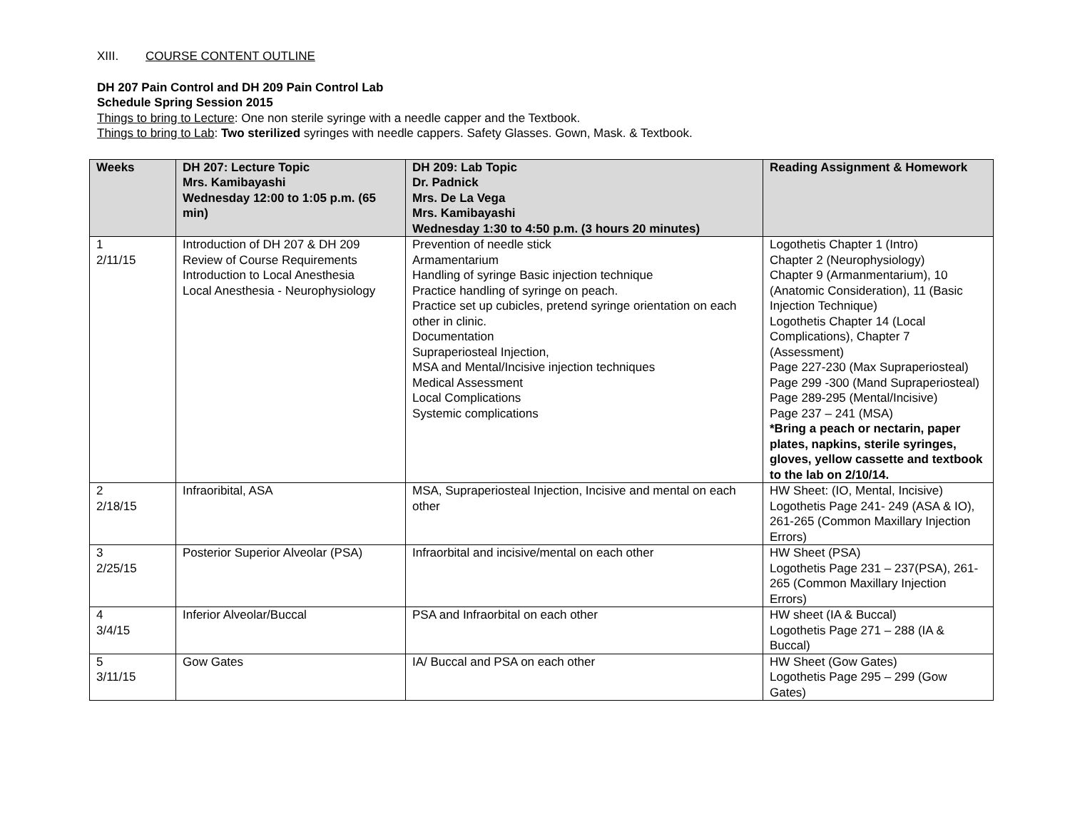XIII. COURSE CONTENT OUTLINE
DH 207 Pain Control and DH 209 Pain Control Lab
Schedule Spring Session 2015
Things to bring to Lecture: One non sterile syringe with a needle capper and the Textbook.
Things to bring to Lab: Two sterilized syringes with needle cappers. Safety Glasses. Gown, Mask. & Textbook.
| Weeks | DH 207: Lecture Topic Mrs. Kamibayashi Wednesday 12:00 to 1:05 p.m. (65 min) | DH 209: Lab Topic Dr. Padnick Mrs. De La Vega Mrs. Kamibayashi Wednesday 1:30 to 4:50 p.m. (3 hours 20 minutes) | Reading Assignment & Homework |
| --- | --- | --- | --- |
| 1 2/11/15 | Introduction of DH 207 & DH 209 Review of Course Requirements Introduction to Local Anesthesia Local Anesthesia - Neurophysiology | Prevention of needle stick Armamentarium Handling of syringe Basic injection technique Practice handling of syringe on peach. Practice set up cubicles, pretend syringe orientation on each other in clinic. Documentation Supraperiosteal Injection, MSA and Mental/Incisive injection techniques Medical Assessment Local Complications Systemic complications | Logothetis Chapter 1 (Intro) Chapter 2 (Neurophysiology) Chapter 9 (Armanmentarium), 10 (Anatomic Consideration), 11 (Basic Injection Technique) Logothetis Chapter 14 (Local Complications), Chapter 7 (Assessment) Page 227-230 (Max Supraperiosteal) Page 299 -300 (Mand Supraperiosteal) Page 289-295 (Mental/Incisive) Page 237 – 241 (MSA) *Bring a peach or nectarin, paper plates, napkins, sterile syringes, gloves, yellow cassette and textbook to the lab on 2/10/14. |
| 2 2/18/15 | Infraoribital, ASA | MSA, Supraperiosteal Injection, Incisive and mental on each other | HW Sheet: (IO, Mental, Incisive) Logothetis Page 241- 249 (ASA & IO), 261-265 (Common Maxillary Injection Errors) |
| 3 2/25/15 | Posterior Superior Alveolar (PSA) | Infraorbital and incisive/mental on each other | HW Sheet (PSA) Logothetis Page 231 – 237(PSA), 261- 265 (Common Maxillary Injection Errors) |
| 4 3/4/15 | Inferior Alveolar/Buccal | PSA and Infraorbital on each other | HW sheet (IA & Buccal) Logothetis Page 271 – 288 (IA & Buccal) |
| 5 3/11/15 | Gow Gates | IA/ Buccal and PSA on each other | HW Sheet (Gow Gates) Logothetis Page 295 – 299 (Gow Gates) |